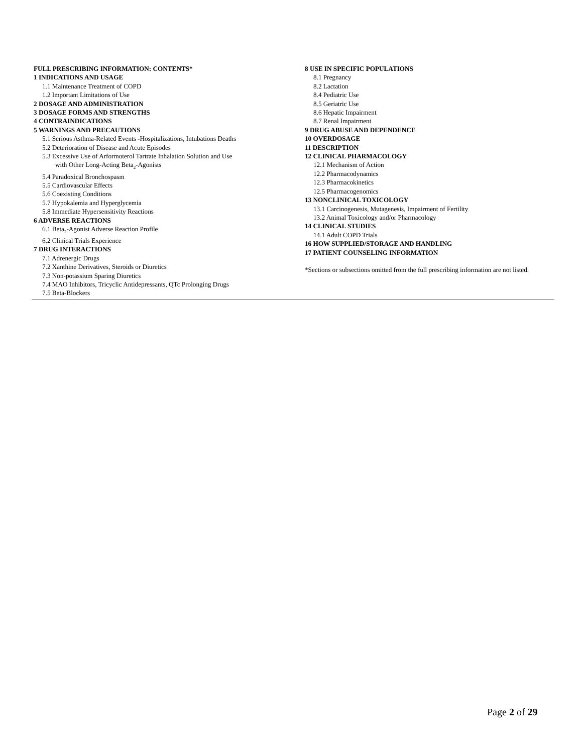FULL PRESCRIBING INFORMATION: CONTENTS*
1 INDICATIONS AND USAGE
1.1 Maintenance Treatment of COPD
1.2 Important Limitations of Use
2 DOSAGE AND ADMINISTRATION
3 DOSAGE FORMS AND STRENGTHS
4 CONTRAINDICATIONS
5 WARNINGS AND PRECAUTIONS
5.1 Serious Asthma-Related Events -Hospitalizations, Intubations Deaths
5.2 Deterioration of Disease and Acute Episodes
5.3 Excessive Use of Arformoterol Tartrate Inhalation Solution and Use
with Other Long-Acting Beta<sub>2</sub>-Agonists
5.4 Paradoxical Bronchospasm
5.5 Cardiovascular Effects
5.6 Coexisting Conditions
5.7 Hypokalemia and Hyperglycemia
5.8 Immediate Hypersensitivity Reactions
6 ADVERSE REACTIONS
6.1 Beta<sub>2</sub>-Agonist Adverse Reaction Profile
6.2 Clinical Trials Experience
7 DRUG INTERACTIONS
7.1 Adrenergic Drugs
7.2 Xanthine Derivatives, Steroids or Diuretics
7.3 Non-potassium Sparing Diuretics
7.4 MAO Inhibitors, Tricyclic Antidepressants, QTc Prolonging Drugs
7.5 Beta-Blockers
8 USE IN SPECIFIC POPULATIONS
8.1 Pregnancy
8.2 Lactation
8.4 Pediatric Use
8.5 Geriatric Use
8.6 Hepatic Impairment
8.7 Renal Impairment
9 DRUG ABUSE AND DEPENDENCE
10 OVERDOSAGE
11 DESCRIPTION
12 CLINICAL PHARMACOLOGY
12.1 Mechanism of Action
12.2 Pharmacodynamics
12.3 Pharmacokinetics
12.5 Pharmacogenomics
13 NONCLINICAL TOXICOLOGY
13.1 Carcinogenesis, Mutagenesis, Impairment of Fertility
13.2 Animal Toxicology and/or Pharmacology
14 CLINICAL STUDIES
14.1 Adult COPD Trials
16 HOW SUPPLIED/STORAGE AND HANDLING
17 PATIENT COUNSELING INFORMATION
*Sections or subsections omitted from the full prescribing information are not listed.
Page 2 of 29